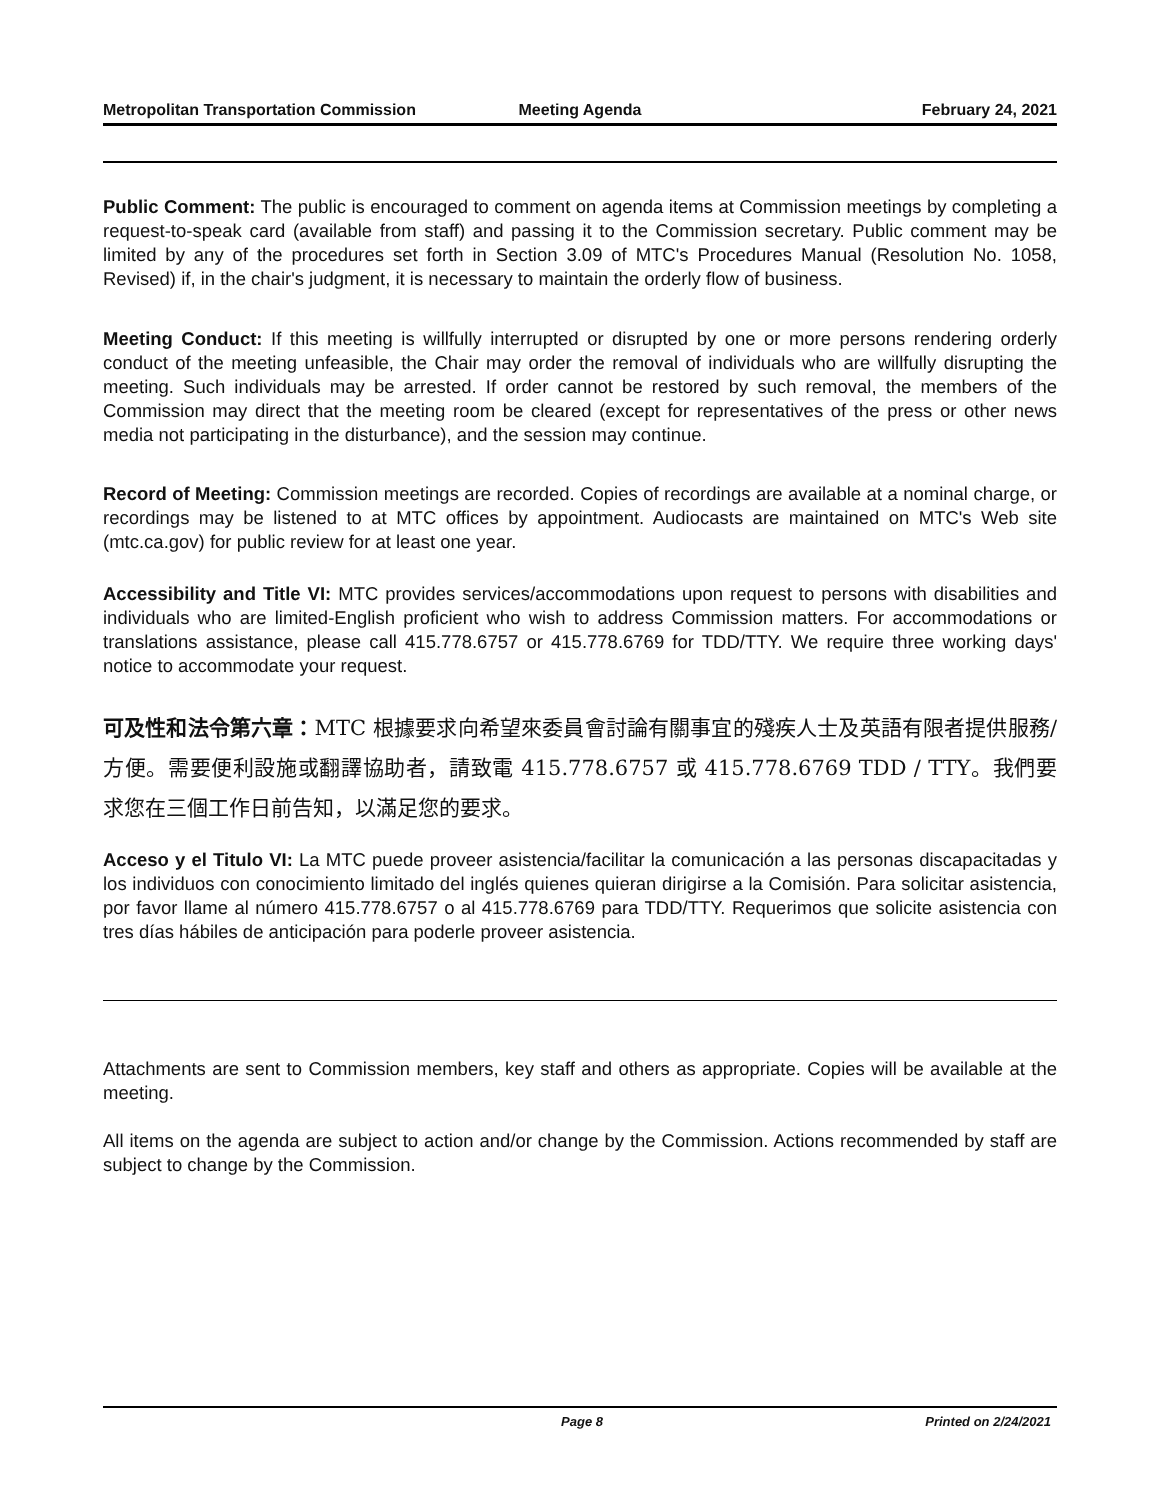Metropolitan Transportation Commission
Meeting Agenda February 24, 2021
Public Comment: The public is encouraged to comment on agenda items at Commission meetings by completing a request-to-speak card (available from staff) and passing it to the Commission secretary. Public comment may be limited by any of the procedures set forth in Section 3.09 of MTC's Procedures Manual (Resolution No. 1058, Revised) if, in the chair's judgment, it is necessary to maintain the orderly flow of business.
Meeting Conduct: If this meeting is willfully interrupted or disrupted by one or more persons rendering orderly conduct of the meeting unfeasible, the Chair may order the removal of individuals who are willfully disrupting the meeting. Such individuals may be arrested. If order cannot be restored by such removal, the members of the Commission may direct that the meeting room be cleared (except for representatives of the press or other news media not participating in the disturbance), and the session may continue.
Record of Meeting: Commission meetings are recorded. Copies of recordings are available at a nominal charge, or recordings may be listened to at MTC offices by appointment. Audiocasts are maintained on MTC's Web site (mtc.ca.gov) for public review for at least one year.
Accessibility and Title VI: MTC provides services/accommodations upon request to persons with disabilities and individuals who are limited-English proficient who wish to address Commission matters. For accommodations or translations assistance, please call 415.778.6757 or 415.778.6769 for TDD/TTY. We require three working days' notice to accommodate your request.
可及性和法令第六章：MTC 根據要求向希望來委員會討論有關事宜的殘疾人士及英語有限者提供服務/方便。需要便利設施或翻譯協助者，請致電 415.778.6757 或 415.778.6769 TDD / TTY。我們要求您在三個工作日前告知，以滿足您的要求。
Acceso y el Titulo VI: La MTC puede proveer asistencia/facilitar la comunicación a las personas discapacitadas y los individuos con conocimiento limitado del inglés quienes quieran dirigirse a la Comisión. Para solicitar asistencia, por favor llame al número 415.778.6757 o al 415.778.6769 para TDD/TTY. Requerimos que solicite asistencia con tres días hábiles de anticipación para poderle proveer asistencia.
Attachments are sent to Commission members, key staff and others as appropriate. Copies will be available at the meeting.
All items on the agenda are subject to action and/or change by the Commission. Actions recommended by staff are subject to change by the Commission.
Page 8 Printed on 2/24/2021